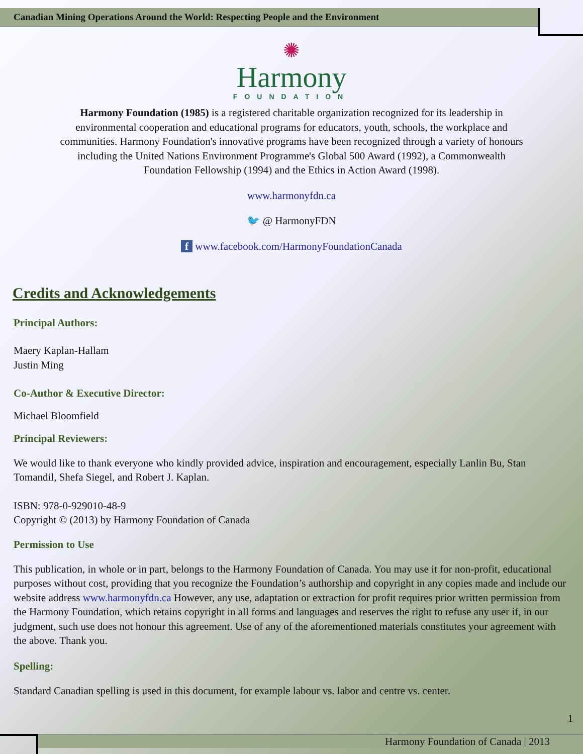Canadian Mining Operations Around the World: Respecting People and the Environment
✺
Harmony
FOUNDATION
Harmony Foundation (1985) is a registered charitable organization recognized for its leadership in environmental cooperation and educational programs for educators, youth, schools, the workplace and communities. Harmony Foundation's innovative programs have been recognized through a variety of honours including the United Nations Environment Programme's Global 500 Award (1992), a Commonwealth Foundation Fellowship (1994) and the Ethics in Action Award (1998).
www.harmonyfdn.ca
🐦 @ HarmonyFDN
f www.facebook.com/HarmonyFoundationCanada
Credits and Acknowledgements
Principal Authors:
Maery Kaplan-Hallam
Justin Ming
Co-Author & Executive Director:
Michael Bloomfield
Principal Reviewers:
We would like to thank everyone who kindly provided advice, inspiration and encouragement, especially Lanlin Bu, Stan Tomandil, Shefa Siegel, and Robert J. Kaplan.
ISBN: 978-0-929010-48-9
Copyright © (2013) by Harmony Foundation of Canada
Permission to Use
This publication, in whole or in part, belongs to the Harmony Foundation of Canada. You may use it for non-profit, educational purposes without cost, providing that you recognize the Foundation’s authorship and copyright in any copies made and include our website address www.harmonyfdn.ca However, any use, adaptation or extraction for profit requires prior written permission from the Harmony Foundation, which retains copyright in all forms and languages and reserves the right to refuse any user if, in our judgment, such use does not honour this agreement. Use of any of the aforementioned materials constitutes your agreement with the above. Thank you.
Spelling:
Standard Canadian spelling is used in this document, for example labour vs. labor and centre vs. center.
1
Harmony Foundation of Canada | 2013